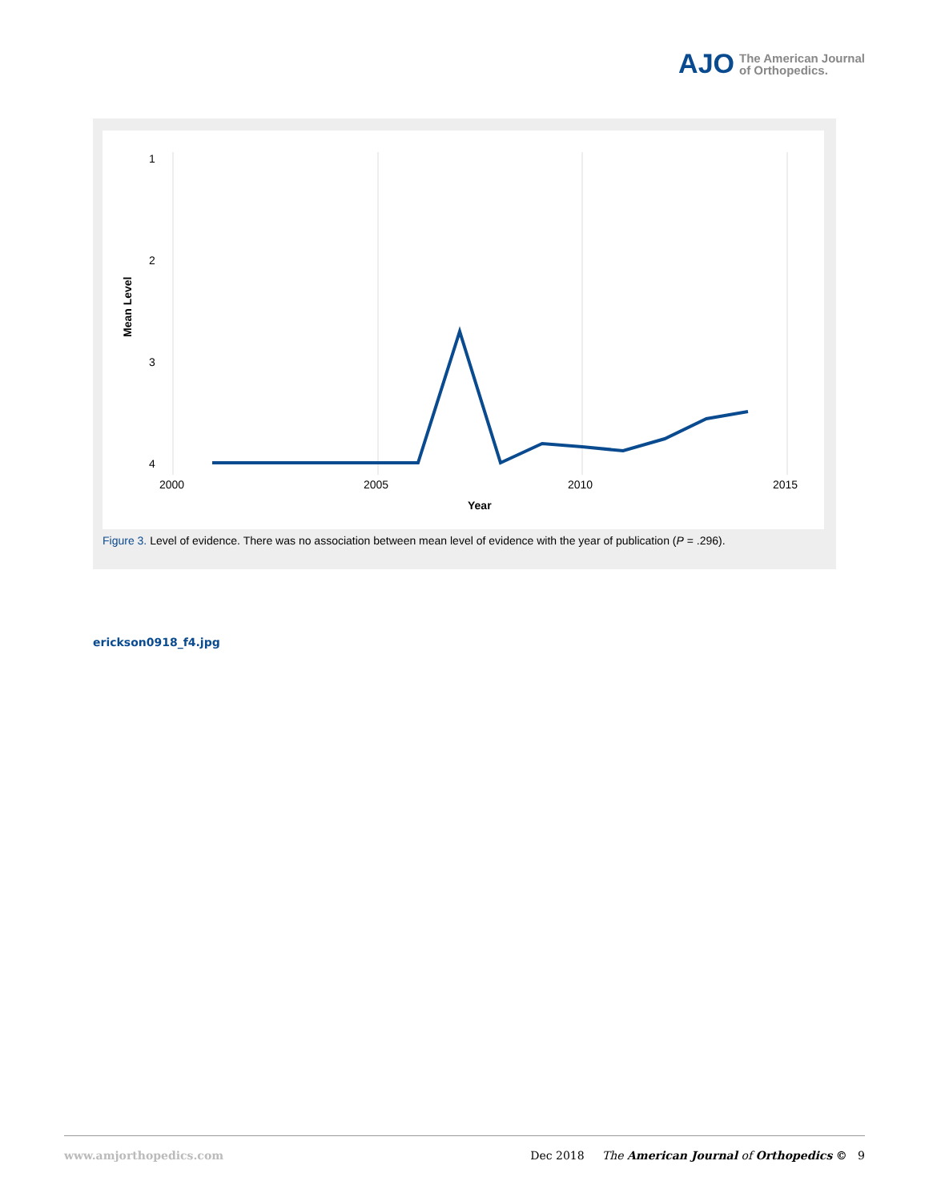AJO The American Journal
of Orthopedics.
1
2
3
4
2000
2005
2010
2015
Year
Mean Level
Figure 3. Level of evidence. There was no association between mean level of evidence with the year of publication (P = .296).
erickson0918_f4.jpg
www.amjorthopedics.com Dec 2018 The American Journal of Orthopedics © 9